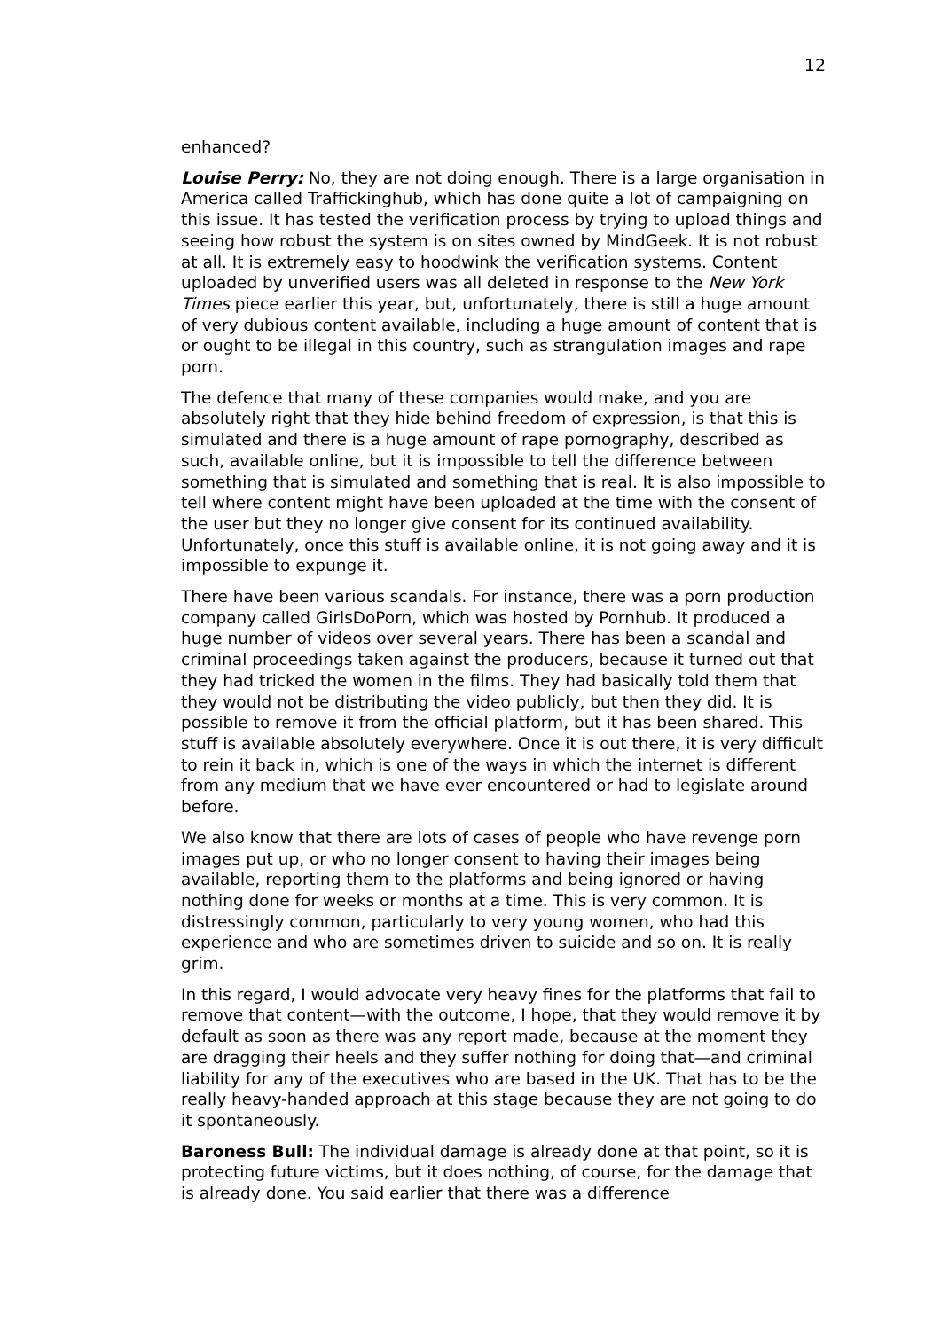12
enhanced?
Louise Perry: No, they are not doing enough. There is a large organisation in America called Traffickinghub, which has done quite a lot of campaigning on this issue. It has tested the verification process by trying to upload things and seeing how robust the system is on sites owned by MindGeek. It is not robust at all. It is extremely easy to hoodwink the verification systems. Content uploaded by unverified users was all deleted in response to the New York Times piece earlier this year, but, unfortunately, there is still a huge amount of very dubious content available, including a huge amount of content that is or ought to be illegal in this country, such as strangulation images and rape porn.
The defence that many of these companies would make, and you are absolutely right that they hide behind freedom of expression, is that this is simulated and there is a huge amount of rape pornography, described as such, available online, but it is impossible to tell the difference between something that is simulated and something that is real. It is also impossible to tell where content might have been uploaded at the time with the consent of the user but they no longer give consent for its continued availability. Unfortunately, once this stuff is available online, it is not going away and it is impossible to expunge it.
There have been various scandals. For instance, there was a porn production company called GirlsDoPorn, which was hosted by Pornhub. It produced a huge number of videos over several years. There has been a scandal and criminal proceedings taken against the producers, because it turned out that they had tricked the women in the films. They had basically told them that they would not be distributing the video publicly, but then they did. It is possible to remove it from the official platform, but it has been shared. This stuff is available absolutely everywhere. Once it is out there, it is very difficult to rein it back in, which is one of the ways in which the internet is different from any medium that we have ever encountered or had to legislate around before.
We also know that there are lots of cases of people who have revenge porn images put up, or who no longer consent to having their images being available, reporting them to the platforms and being ignored or having nothing done for weeks or months at a time. This is very common. It is distressingly common, particularly to very young women, who had this experience and who are sometimes driven to suicide and so on. It is really grim.
In this regard, I would advocate very heavy fines for the platforms that fail to remove that content—with the outcome, I hope, that they would remove it by default as soon as there was any report made, because at the moment they are dragging their heels and they suffer nothing for doing that—and criminal liability for any of the executives who are based in the UK. That has to be the really heavy-handed approach at this stage because they are not going to do it spontaneously.
Baroness Bull: The individual damage is already done at that point, so it is protecting future victims, but it does nothing, of course, for the damage that is already done. You said earlier that there was a difference